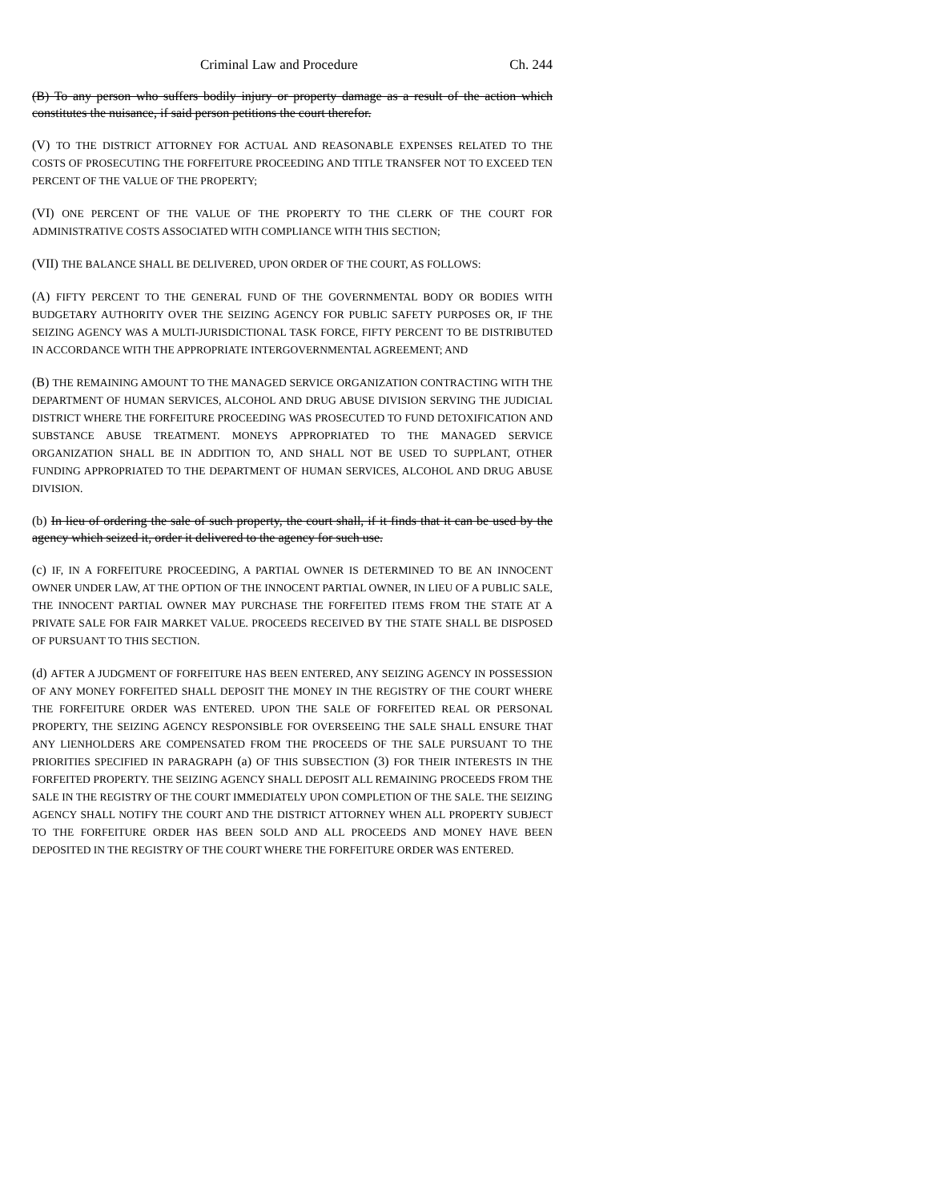Criminal Law and Procedure Ch. 244
(B) To any person who suffers bodily injury or property damage as a result of the action which constitutes the nuisance, if said person petitions the court therefor.
(V) TO THE DISTRICT ATTORNEY FOR ACTUAL AND REASONABLE EXPENSES RELATED TO THE COSTS OF PROSECUTING THE FORFEITURE PROCEEDING AND TITLE TRANSFER NOT TO EXCEED TEN PERCENT OF THE VALUE OF THE PROPERTY;
(VI) ONE PERCENT OF THE VALUE OF THE PROPERTY TO THE CLERK OF THE COURT FOR ADMINISTRATIVE COSTS ASSOCIATED WITH COMPLIANCE WITH THIS SECTION;
(VII) THE BALANCE SHALL BE DELIVERED, UPON ORDER OF THE COURT, AS FOLLOWS:
(A) FIFTY PERCENT TO THE GENERAL FUND OF THE GOVERNMENTAL BODY OR BODIES WITH BUDGETARY AUTHORITY OVER THE SEIZING AGENCY FOR PUBLIC SAFETY PURPOSES OR, IF THE SEIZING AGENCY WAS A MULTI-JURISDICTIONAL TASK FORCE, FIFTY PERCENT TO BE DISTRIBUTED IN ACCORDANCE WITH THE APPROPRIATE INTERGOVERNMENTAL AGREEMENT; AND
(B) THE REMAINING AMOUNT TO THE MANAGED SERVICE ORGANIZATION CONTRACTING WITH THE DEPARTMENT OF HUMAN SERVICES, ALCOHOL AND DRUG ABUSE DIVISION SERVING THE JUDICIAL DISTRICT WHERE THE FORFEITURE PROCEEDING WAS PROSECUTED TO FUND DETOXIFICATION AND SUBSTANCE ABUSE TREATMENT. MONEYS APPROPRIATED TO THE MANAGED SERVICE ORGANIZATION SHALL BE IN ADDITION TO, AND SHALL NOT BE USED TO SUPPLANT, OTHER FUNDING APPROPRIATED TO THE DEPARTMENT OF HUMAN SERVICES, ALCOHOL AND DRUG ABUSE DIVISION.
(b) In lieu of ordering the sale of such property, the court shall, if it finds that it can be used by the agency which seized it, order it delivered to the agency for such use.
(c) IF, IN A FORFEITURE PROCEEDING, A PARTIAL OWNER IS DETERMINED TO BE AN INNOCENT OWNER UNDER LAW, AT THE OPTION OF THE INNOCENT PARTIAL OWNER, IN LIEU OF A PUBLIC SALE, THE INNOCENT PARTIAL OWNER MAY PURCHASE THE FORFEITED ITEMS FROM THE STATE AT A PRIVATE SALE FOR FAIR MARKET VALUE. PROCEEDS RECEIVED BY THE STATE SHALL BE DISPOSED OF PURSUANT TO THIS SECTION.
(d) AFTER A JUDGMENT OF FORFEITURE HAS BEEN ENTERED, ANY SEIZING AGENCY IN POSSESSION OF ANY MONEY FORFEITED SHALL DEPOSIT THE MONEY IN THE REGISTRY OF THE COURT WHERE THE FORFEITURE ORDER WAS ENTERED. UPON THE SALE OF FORFEITED REAL OR PERSONAL PROPERTY, THE SEIZING AGENCY RESPONSIBLE FOR OVERSEEING THE SALE SHALL ENSURE THAT ANY LIENHOLDERS ARE COMPENSATED FROM THE PROCEEDS OF THE SALE PURSUANT TO THE PRIORITIES SPECIFIED IN PARAGRAPH (a) OF THIS SUBSECTION (3) FOR THEIR INTERESTS IN THE FORFEITED PROPERTY. THE SEIZING AGENCY SHALL DEPOSIT ALL REMAINING PROCEEDS FROM THE SALE IN THE REGISTRY OF THE COURT IMMEDIATELY UPON COMPLETION OF THE SALE. THE SEIZING AGENCY SHALL NOTIFY THE COURT AND THE DISTRICT ATTORNEY WHEN ALL PROPERTY SUBJECT TO THE FORFEITURE ORDER HAS BEEN SOLD AND ALL PROCEEDS AND MONEY HAVE BEEN DEPOSITED IN THE REGISTRY OF THE COURT WHERE THE FORFEITURE ORDER WAS ENTERED.